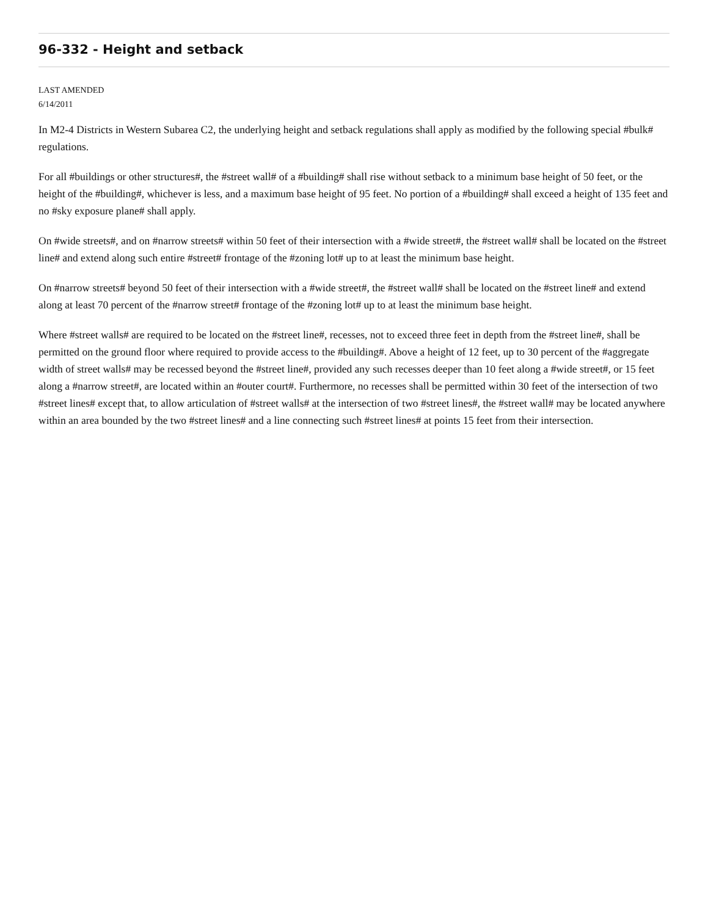96-332 - Height and setback
LAST AMENDED
6/14/2011
In M2-4 Districts in Western Subarea C2, the underlying height and setback regulations shall apply as modified by the following special #bulk# regulations.
For all #buildings or other structures#, the #street wall# of a #building# shall rise without setback to a minimum base height of 50 feet, or the height of the #building#, whichever is less, and a maximum base height of 95 feet. No portion of a #building# shall exceed a height of 135 feet and no #sky exposure plane# shall apply.
On #wide streets#, and on #narrow streets# within 50 feet of their intersection with a #wide street#, the #street wall# shall be located on the #street line# and extend along such entire #street# frontage of the #zoning lot# up to at least the minimum base height.
On #narrow streets# beyond 50 feet of their intersection with a #wide street#, the #street wall# shall be located on the #street line# and extend along at least 70 percent of the #narrow street# frontage of the #zoning lot# up to at least the minimum base height.
Where #street walls# are required to be located on the #street line#, recesses, not to exceed three feet in depth from the #street line#, shall be permitted on the ground floor where required to provide access to the #building#. Above a height of 12 feet, up to 30 percent of the #aggregate width of street walls# may be recessed beyond the #street line#, provided any such recesses deeper than 10 feet along a #wide street#, or 15 feet along a #narrow street#, are located within an #outer court#. Furthermore, no recesses shall be permitted within 30 feet of the intersection of two #street lines# except that, to allow articulation of #street walls# at the intersection of two #street lines#, the #street wall# may be located anywhere within an area bounded by the two #street lines# and a line connecting such #street lines# at points 15 feet from their intersection.